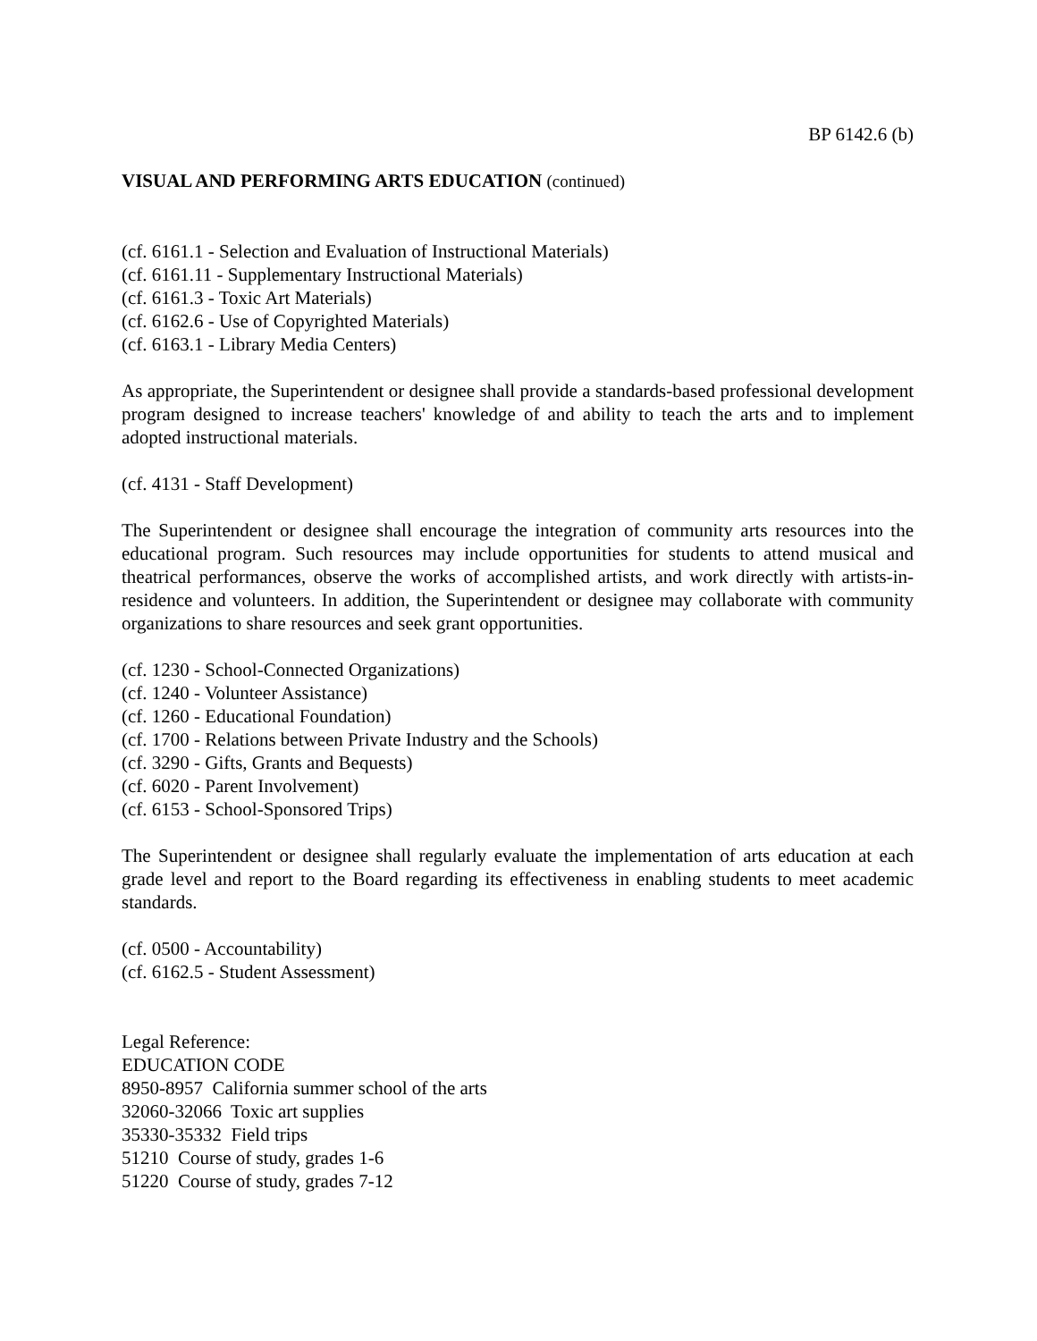BP 6142.6 (b)
VISUAL AND PERFORMING ARTS EDUCATION (continued)
(cf. 6161.1 - Selection and Evaluation of Instructional Materials)
(cf. 6161.11 - Supplementary Instructional Materials)
(cf. 6161.3 - Toxic Art Materials)
(cf. 6162.6 - Use of Copyrighted Materials)
(cf. 6163.1 - Library Media Centers)
As appropriate, the Superintendent or designee shall provide a standards-based professional development program designed to increase teachers' knowledge of and ability to teach the arts and to implement adopted instructional materials.
(cf. 4131 - Staff Development)
The Superintendent or designee shall encourage the integration of community arts resources into the educational program. Such resources may include opportunities for students to attend musical and theatrical performances, observe the works of accomplished artists, and work directly with artists-in-residence and volunteers. In addition, the Superintendent or designee may collaborate with community organizations to share resources and seek grant opportunities.
(cf. 1230 - School-Connected Organizations)
(cf. 1240 - Volunteer Assistance)
(cf. 1260 - Educational Foundation)
(cf. 1700 - Relations between Private Industry and the Schools)
(cf. 3290 - Gifts, Grants and Bequests)
(cf. 6020 - Parent Involvement)
(cf. 6153 - School-Sponsored Trips)
The Superintendent or designee shall regularly evaluate the implementation of arts education at each grade level and report to the Board regarding its effectiveness in enabling students to meet academic standards.
(cf. 0500 - Accountability)
(cf. 6162.5 - Student Assessment)
Legal Reference:
EDUCATION CODE
8950-8957 California summer school of the arts
32060-32066 Toxic art supplies
35330-35332 Field trips
51210 Course of study, grades 1-6
51220 Course of study, grades 7-12